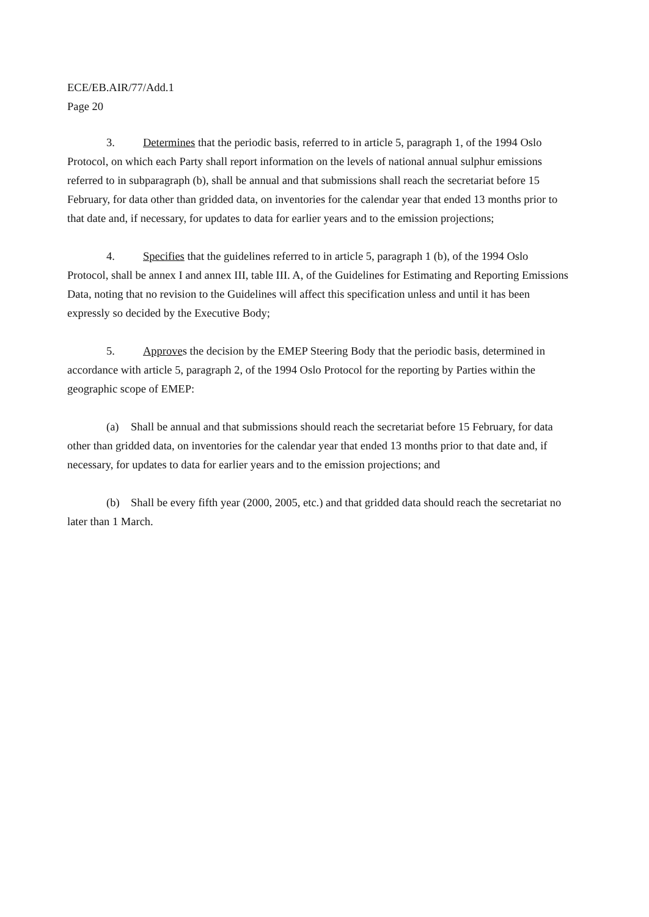ECE/EB.AIR/77/Add.1
Page 20
3. Determines that the periodic basis, referred to in article 5, paragraph 1, of the 1994 Oslo Protocol, on which each Party shall report information on the levels of national annual sulphur emissions referred to in subparagraph (b), shall be annual and that submissions shall reach the secretariat before 15 February, for data other than gridded data, on inventories for the calendar year that ended 13 months prior to that date and, if necessary, for updates to data for earlier years and to the emission projections;
4. Specifies that the guidelines referred to in article 5, paragraph 1 (b), of the 1994 Oslo Protocol, shall be annex I and annex III, table III. A, of the Guidelines for Estimating and Reporting Emissions Data, noting that no revision to the Guidelines will affect this specification unless and until it has been expressly so decided by the Executive Body;
5. Approves the decision by the EMEP Steering Body that the periodic basis, determined in accordance with article 5, paragraph 2, of the 1994 Oslo Protocol for the reporting by Parties within the geographic scope of EMEP:
(a) Shall be annual and that submissions should reach the secretariat before 15 February, for data other than gridded data, on inventories for the calendar year that ended 13 months prior to that date and, if necessary, for updates to data for earlier years and to the emission projections; and
(b) Shall be every fifth year (2000, 2005, etc.) and that gridded data should reach the secretariat no later than 1 March.